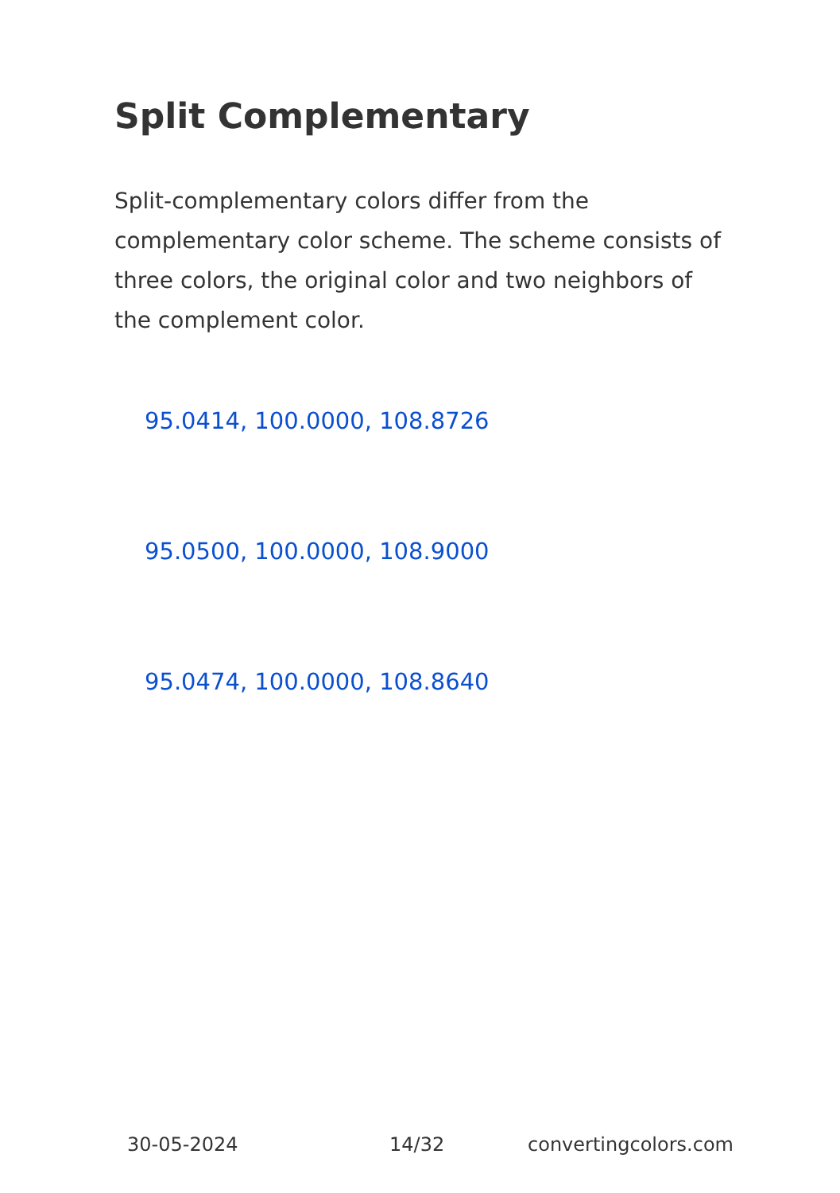Split Complementary
Split-complementary colors differ from the complementary color scheme. The scheme consists of three colors, the original color and two neighbors of the complement color.
95.0414, 100.0000, 108.8726
95.0500, 100.0000, 108.9000
95.0474, 100.0000, 108.8640
30-05-2024 14/32 convertingcolors.com